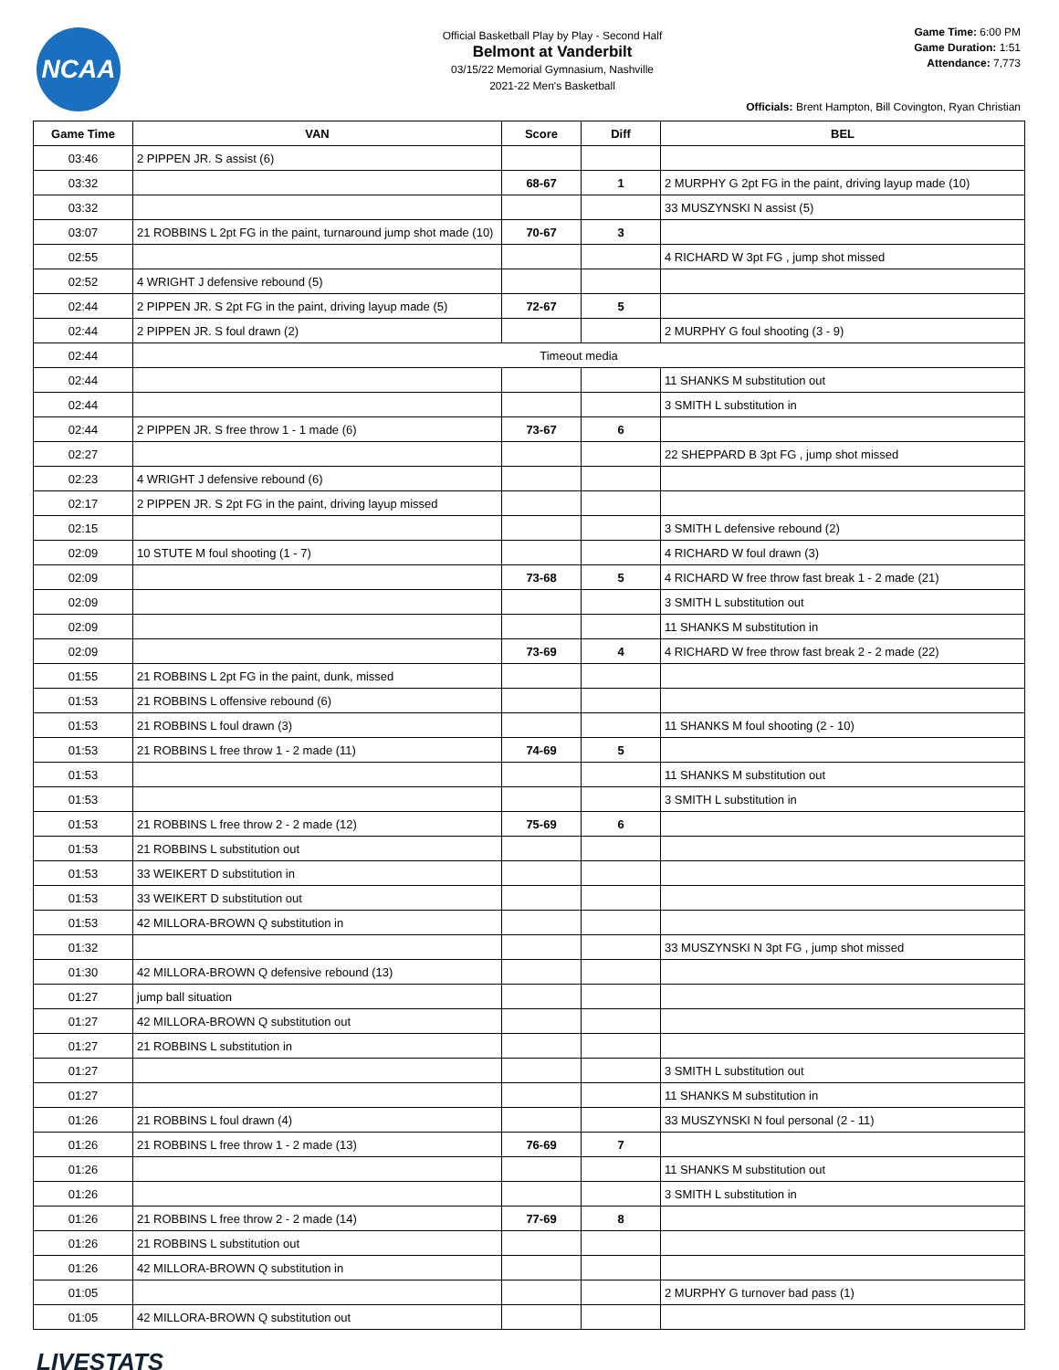NCAA
Official Basketball Play by Play - Second Half
Belmont at Vanderbilt
03/15/22 Memorial Gymnasium, Nashville
2021-22 Men's Basketball
Game Time: 6:00 PM
Game Duration: 1:51
Attendance: 7,773
Officials: Brent Hampton, Bill Covington, Ryan Christian
| Game Time | VAN | Score | Diff | BEL |
| --- | --- | --- | --- | --- |
| 03:46 | 2 PIPPEN JR. S assist (6) | | | |
| 03:32 | | 68-67 | 1 | 2 MURPHY G 2pt FG in the paint, driving layup made (10) |
| 03:32 | | | | 33 MUSZYNSKI N assist (5) |
| 03:07 | 21 ROBBINS L 2pt FG in the paint, turnaround jump shot made (10) | 70-67 | 3 | |
| 02:55 | | | | 4 RICHARD W 3pt FG , jump shot missed |
| 02:52 | 4 WRIGHT J defensive rebound (5) | | | |
| 02:44 | 2 PIPPEN JR. S 2pt FG in the paint, driving layup made (5) | 72-67 | 5 | |
| 02:44 | 2 PIPPEN JR. S foul drawn (2) | | | 2 MURPHY G foul shooting (3 - 9) |
| 02:44 | Timeout media | | | |
| 02:44 | | | | 11 SHANKS M substitution out |
| 02:44 | | | | 3 SMITH L substitution in |
| 02:44 | 2 PIPPEN JR. S free throw 1 - 1 made (6) | 73-67 | 6 | |
| 02:27 | | | | 22 SHEPPARD B 3pt FG , jump shot missed |
| 02:23 | 4 WRIGHT J defensive rebound (6) | | | |
| 02:17 | 2 PIPPEN JR. S 2pt FG in the paint, driving layup missed | | | |
| 02:15 | | | | 3 SMITH L defensive rebound (2) |
| 02:09 | 10 STUTE M foul shooting (1 - 7) | | | 4 RICHARD W foul drawn (3) |
| 02:09 | | 73-68 | 5 | 4 RICHARD W free throw fast break 1 - 2 made (21) |
| 02:09 | | | | 3 SMITH L substitution out |
| 02:09 | | | | 11 SHANKS M substitution in |
| 02:09 | | 73-69 | 4 | 4 RICHARD W free throw fast break 2 - 2 made (22) |
| 01:55 | 21 ROBBINS L 2pt FG in the paint, dunk, missed | | | |
| 01:53 | 21 ROBBINS L offensive rebound (6) | | | |
| 01:53 | 21 ROBBINS L foul drawn (3) | | | 11 SHANKS M foul shooting (2 - 10) |
| 01:53 | 21 ROBBINS L free throw 1 - 2 made (11) | 74-69 | 5 | |
| 01:53 | | | | 11 SHANKS M substitution out |
| 01:53 | | | | 3 SMITH L substitution in |
| 01:53 | 21 ROBBINS L free throw 2 - 2 made (12) | 75-69 | 6 | |
| 01:53 | 21 ROBBINS L substitution out | | | |
| 01:53 | 33 WEIKERT D substitution in | | | |
| 01:53 | 33 WEIKERT D substitution out | | | |
| 01:53 | 42 MILLORA-BROWN Q substitution in | | | |
| 01:32 | | | | 33 MUSZYNSKI N 3pt FG , jump shot missed |
| 01:30 | 42 MILLORA-BROWN Q defensive rebound (13) | | | |
| 01:27 | jump ball situation | | | |
| 01:27 | 42 MILLORA-BROWN Q substitution out | | | |
| 01:27 | 21 ROBBINS L substitution in | | | |
| 01:27 | | | | 3 SMITH L substitution out |
| 01:27 | | | | 11 SHANKS M substitution in |
| 01:26 | 21 ROBBINS L foul drawn (4) | | | 33 MUSZYNSKI N foul personal (2 - 11) |
| 01:26 | 21 ROBBINS L free throw 1 - 2 made (13) | 76-69 | 7 | |
| 01:26 | | | | 11 SHANKS M substitution out |
| 01:26 | | | | 3 SMITH L substitution in |
| 01:26 | 21 ROBBINS L free throw 2 - 2 made (14) | 77-69 | 8 | |
| 01:26 | 21 ROBBINS L substitution out | | | |
| 01:26 | 42 MILLORA-BROWN Q substitution in | | | |
| 01:05 | | | | 2 MURPHY G turnover bad pass (1) |
| 01:05 | 42 MILLORA-BROWN Q substitution out | | | |
LIVESTATS